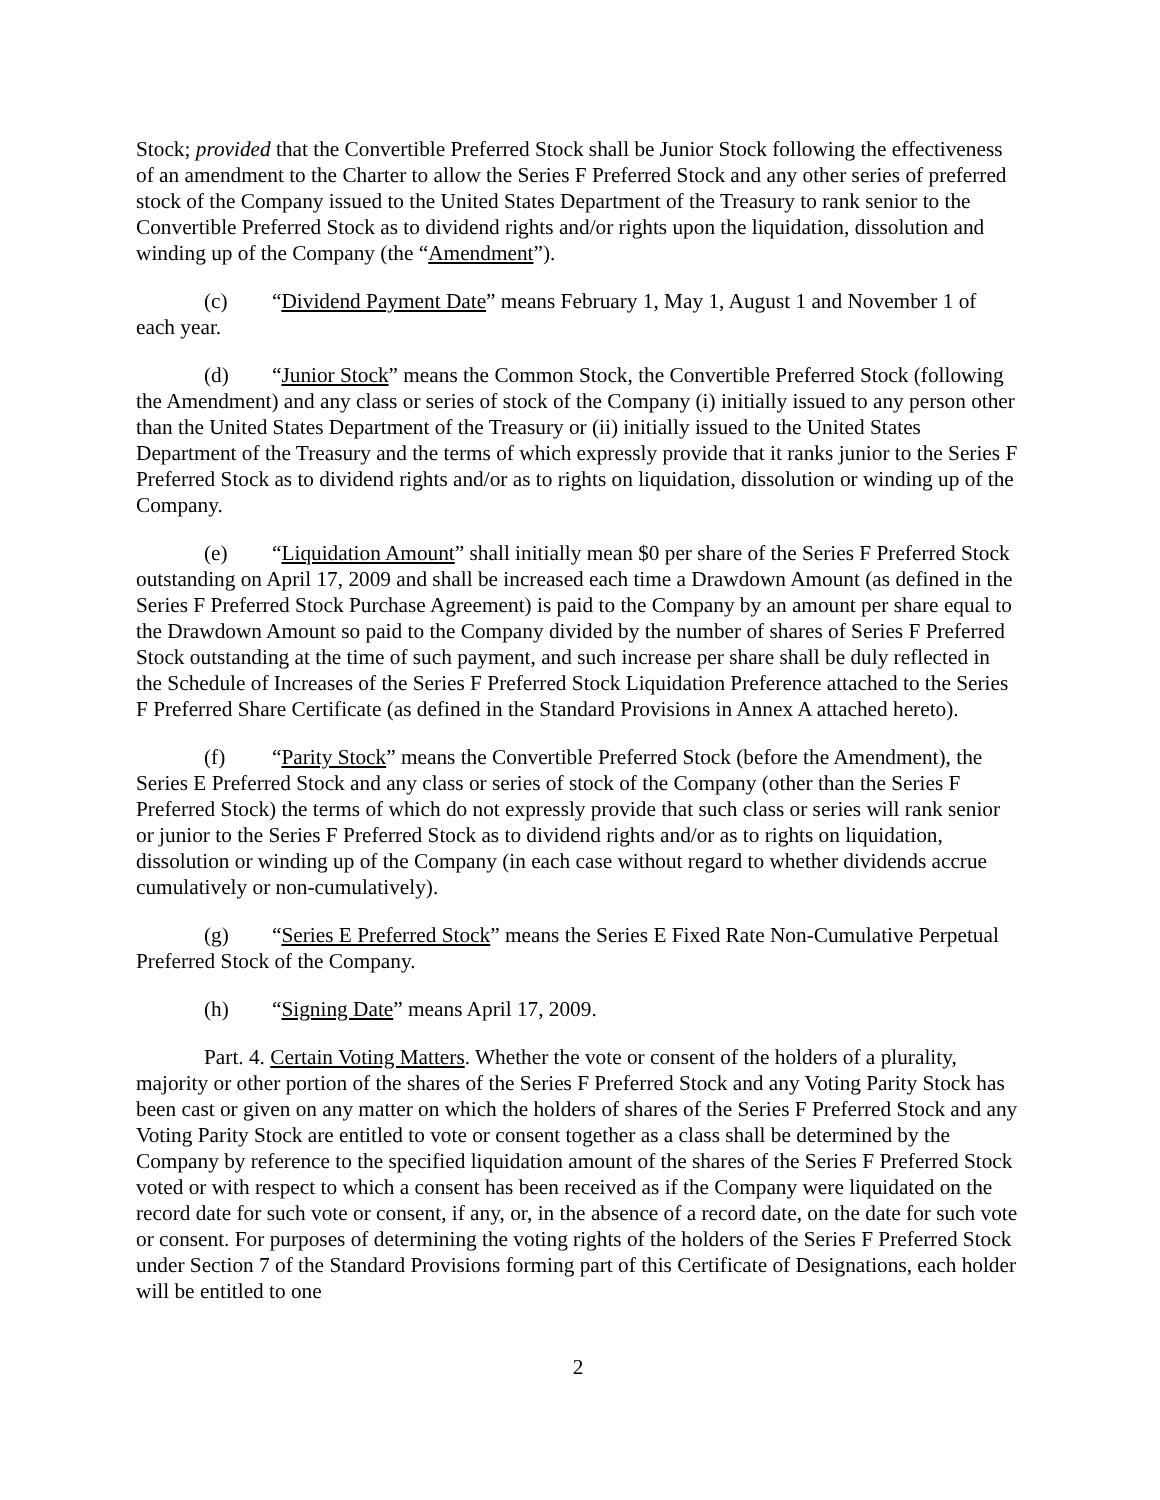Stock; provided that the Convertible Preferred Stock shall be Junior Stock following the effectiveness of an amendment to the Charter to allow the Series F Preferred Stock and any other series of preferred stock of the Company issued to the United States Department of the Treasury to rank senior to the Convertible Preferred Stock as to dividend rights and/or rights upon the liquidation, dissolution and winding up of the Company (the “Amendment”).
(c) “Dividend Payment Date” means February 1, May 1, August 1 and November 1 of each year.
(d) “Junior Stock” means the Common Stock, the Convertible Preferred Stock (following the Amendment) and any class or series of stock of the Company (i) initially issued to any person other than the United States Department of the Treasury or (ii) initially issued to the United States Department of the Treasury and the terms of which expressly provide that it ranks junior to the Series F Preferred Stock as to dividend rights and/or as to rights on liquidation, dissolution or winding up of the Company.
(e) “Liquidation Amount” shall initially mean $0 per share of the Series F Preferred Stock outstanding on April 17, 2009 and shall be increased each time a Drawdown Amount (as defined in the Series F Preferred Stock Purchase Agreement) is paid to the Company by an amount per share equal to the Drawdown Amount so paid to the Company divided by the number of shares of Series F Preferred Stock outstanding at the time of such payment, and such increase per share shall be duly reflected in the Schedule of Increases of the Series F Preferred Stock Liquidation Preference attached to the Series F Preferred Share Certificate (as defined in the Standard Provisions in Annex A attached hereto).
(f) “Parity Stock” means the Convertible Preferred Stock (before the Amendment), the Series E Preferred Stock and any class or series of stock of the Company (other than the Series F Preferred Stock) the terms of which do not expressly provide that such class or series will rank senior or junior to the Series F Preferred Stock as to dividend rights and/or as to rights on liquidation, dissolution or winding up of the Company (in each case without regard to whether dividends accrue cumulatively or non-cumulatively).
(g) “Series E Preferred Stock” means the Series E Fixed Rate Non-Cumulative Perpetual Preferred Stock of the Company.
(h) “Signing Date” means April 17, 2009.
Part. 4. Certain Voting Matters. Whether the vote or consent of the holders of a plurality, majority or other portion of the shares of the Series F Preferred Stock and any Voting Parity Stock has been cast or given on any matter on which the holders of shares of the Series F Preferred Stock and any Voting Parity Stock are entitled to vote or consent together as a class shall be determined by the Company by reference to the specified liquidation amount of the shares of the Series F Preferred Stock voted or with respect to which a consent has been received as if the Company were liquidated on the record date for such vote or consent, if any, or, in the absence of a record date, on the date for such vote or consent. For purposes of determining the voting rights of the holders of the Series F Preferred Stock under Section 7 of the Standard Provisions forming part of this Certificate of Designations, each holder will be entitled to one
2